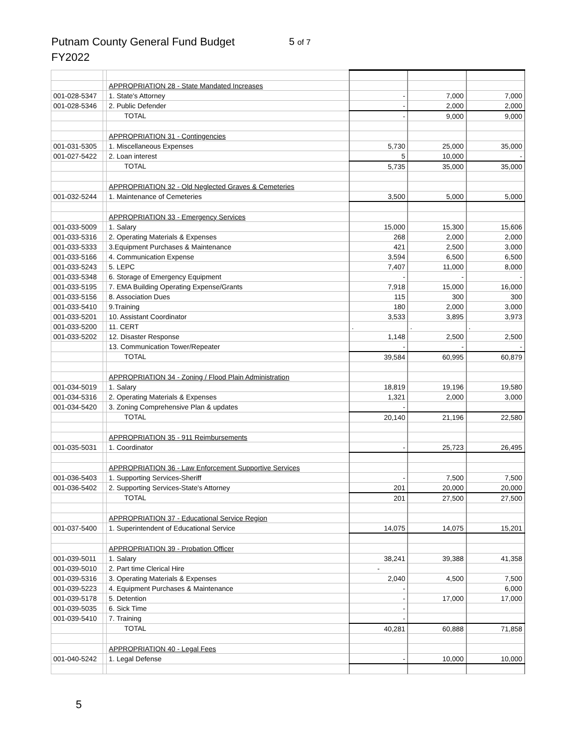Putnam County General Fund Budget
FY2022
5 of 7
| | | APPROPRIATION 28 - State Mandated Increases | | | |
| 001-028-5347 | | 1. State's Attorney | - | 7,000 | 7,000 |
| 001-028-5346 | | 2. Public Defender | - | 2,000 | 2,000 |
| | | TOTAL | - | 9,000 | 9,000 |
| | | APPROPRIATION 31 - Contingencies | | | |
| 001-031-5305 | | 1. Miscellaneous Expenses | 5,730 | 25,000 | 35,000 |
| 001-027-5422 | | 2. Loan interest | 5 | 10,000 | - |
| | | TOTAL | 5,735 | 35,000 | 35,000 |
| | | APPROPRIATION 32 - Old Neglected Graves & Cemeteries | | | |
| 001-032-5244 | | 1. Maintenance of Cemeteries | 3,500 | 5,000 | 5,000 |
| | | APPROPRIATION 33 - Emergency Services | | | |
| 001-033-5009 | | 1. Salary | 15,000 | 15,300 | 15,606 |
| 001-033-5316 | | 2. Operating Materials & Expenses | 268 | 2,000 | 2,000 |
| 001-033-5333 | | 3.Equipment Purchases & Maintenance | 421 | 2,500 | 3,000 |
| 001-033-5166 | | 4. Communication Expense | 3,594 | 6,500 | 6,500 |
| 001-033-5243 | | 5. LEPC | 7,407 | 11,000 | 8,000 |
| 001-033-5348 | | 6. Storage of Emergency Equipment | - | - | - |
| 001-033-5195 | | 7. EMA Building Operating Expense/Grants | 7,918 | 15,000 | 16,000 |
| 001-033-5156 | | 8. Association Dues | 115 | 300 | 300 |
| 001-033-5410 | | 9.Training | 180 | 2,000 | 3,000 |
| 001-033-5201 | | 10. Assistant Coordinator | 3,533 | 3,895 | 3,973 |
| 001-033-5200 | | 11. CERT | . | . | . |
| 001-033-5202 | | 12. Disaster Response | 1,148 | 2,500 | 2,500 |
| | | 13. Communication Tower/Repeater | - | - | - |
| | | TOTAL | 39,584 | 60,995 | 60,879 |
| | | APPROPRIATION 34 - Zoning / Flood Plain Administration | | | |
| 001-034-5019 | | 1. Salary | 18,819 | 19,196 | 19,580 |
| 001-034-5316 | | 2. Operating Materials & Expenses | 1,321 | 2,000 | 3,000 |
| 001-034-5420 | | 3. Zoning Comprehensive Plan & updates | - | | |
| | | TOTAL | 20,140 | 21,196 | 22,580 |
| | | APPROPRIATION 35 - 911 Reimbursements | | | |
| 001-035-5031 | | 1. Coordinator | - | 25,723 | 26,495 |
| | | APPROPRIATION 36 - Law Enforcement Supportive Services | | | |
| 001-036-5403 | | 1. Supporting Services-Sheriff | - | 7,500 | 7,500 |
| 001-036-5402 | | 2. Supporting Services-State's Attorney | 201 | 20,000 | 20,000 |
| | | TOTAL | 201 | 27,500 | 27,500 |
| | | APPROPRIATION 37 - Educational Service Region | | | |
| 001-037-5400 | | 1. Superintendent of Educational Service | 14,075 | 14,075 | 15,201 |
| | | APPROPRIATION 39 - Probation Officer | | | |
| 001-039-5011 | | 1. Salary | 38,241 | 39,388 | 41,358 |
| 001-039-5010 | | 2. Part time Clerical Hire | - | | |
| 001-039-5316 | | 3. Operating Materials & Expenses | 2,040 | 4,500 | 7,500 |
| 001-039-5223 | | 4. Equipment Purchases & Maintenance | - | | 6,000 |
| 001-039-5178 | | 5. Detention | - | 17,000 | 17,000 |
| 001-039-5035 | | 6. Sick Time | - | | |
| 001-039-5410 | | 7. Training | - | | |
| | | TOTAL | 40,281 | 60,888 | 71,858 |
| | | APPROPRIATION 40 - Legal Fees | | | |
| 001-040-5242 | | 1. Legal Defense | - | 10,000 | 10,000 |
5